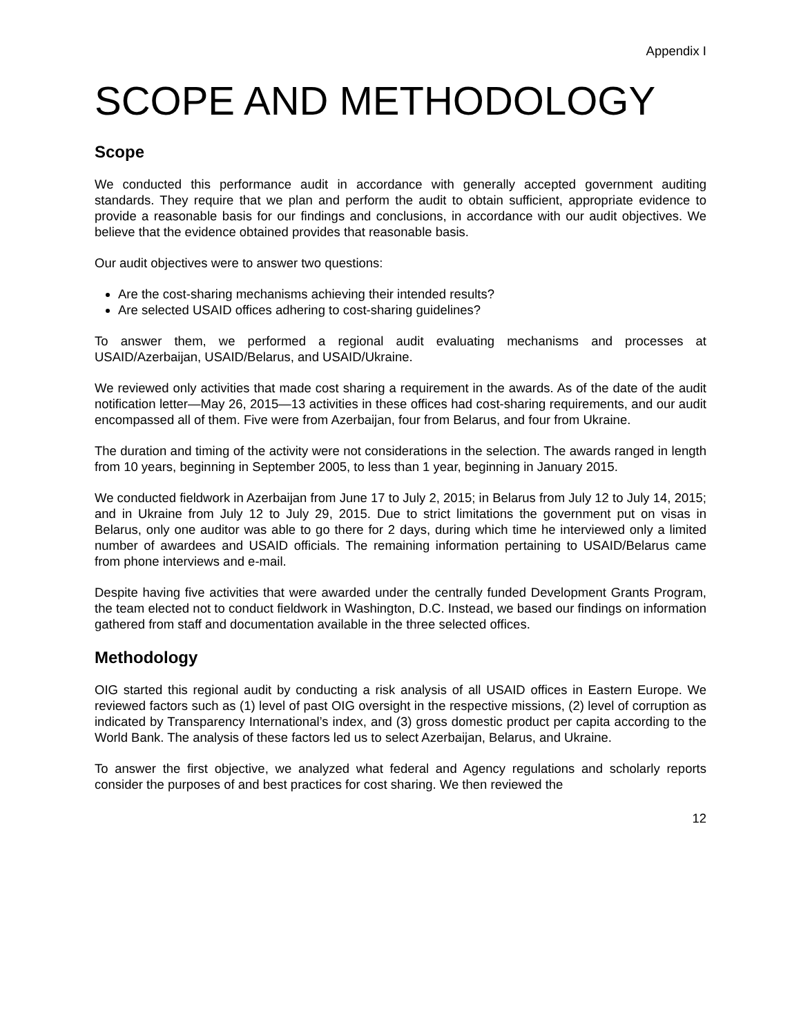Appendix I
SCOPE AND METHODOLOGY
Scope
We conducted this performance audit in accordance with generally accepted government auditing standards. They require that we plan and perform the audit to obtain sufficient, appropriate evidence to provide a reasonable basis for our findings and conclusions, in accordance with our audit objectives. We believe that the evidence obtained provides that reasonable basis.
Our audit objectives were to answer two questions:
Are the cost-sharing mechanisms achieving their intended results?
Are selected USAID offices adhering to cost-sharing guidelines?
To answer them, we performed a regional audit evaluating mechanisms and processes at USAID/Azerbaijan, USAID/Belarus, and USAID/Ukraine.
We reviewed only activities that made cost sharing a requirement in the awards. As of the date of the audit notification letter—May 26, 2015—13 activities in these offices had cost-sharing requirements, and our audit encompassed all of them. Five were from Azerbaijan, four from Belarus, and four from Ukraine.
The duration and timing of the activity were not considerations in the selection. The awards ranged in length from 10 years, beginning in September 2005, to less than 1 year, beginning in January 2015.
We conducted fieldwork in Azerbaijan from June 17 to July 2, 2015; in Belarus from July 12 to July 14, 2015; and in Ukraine from July 12 to July 29, 2015. Due to strict limitations the government put on visas in Belarus, only one auditor was able to go there for 2 days, during which time he interviewed only a limited number of awardees and USAID officials. The remaining information pertaining to USAID/Belarus came from phone interviews and e-mail.
Despite having five activities that were awarded under the centrally funded Development Grants Program, the team elected not to conduct fieldwork in Washington, D.C. Instead, we based our findings on information gathered from staff and documentation available in the three selected offices.
Methodology
OIG started this regional audit by conducting a risk analysis of all USAID offices in Eastern Europe. We reviewed factors such as (1) level of past OIG oversight in the respective missions, (2) level of corruption as indicated by Transparency International’s index, and (3) gross domestic product per capita according to the World Bank. The analysis of these factors led us to select Azerbaijan, Belarus, and Ukraine.
To answer the first objective, we analyzed what federal and Agency regulations and scholarly reports consider the purposes of and best practices for cost sharing. We then reviewed the
12